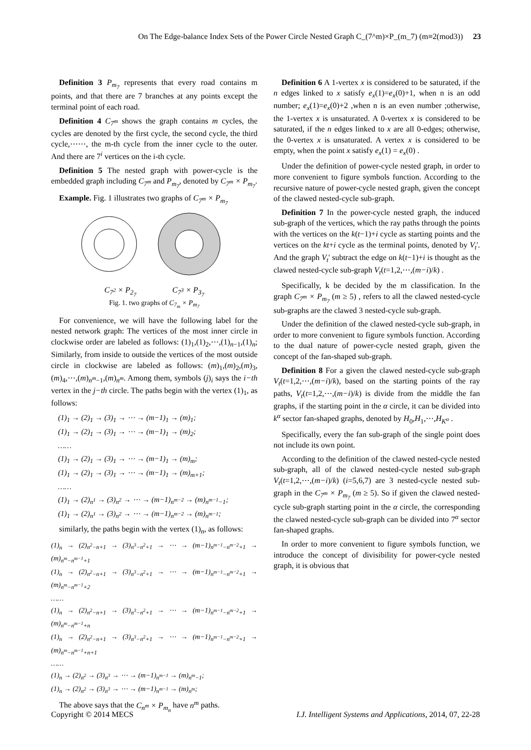On The Edge-balance Index Sets of the Power Circle Nested Graph C_(7^m)×P_(m_7) (m≡2(mod3)) 23
Definition 3 P<sub>m<sub>7</sub></sub> represents that every road contains m points, and that there are 7 branches at any points except the terminal point of each road.
Definition 4 C<sub>7<sup>m</sup></sub> shows the graph contains m cycles, the cycles are denoted by the first cycle, the second cycle, the third cycle,⋯⋯, the m-th cycle from the inner cycle to the outer. And there are 7<sup>i</sup> vertices on the i-th cycle.
Definition 5 The nested graph with power-cycle is the embedded graph including C<sub>7<sup>m</sup></sub> and P<sub>m<sub>7</sub></sub>, denoted by C<sub>7<sup>m</sup></sub> × P<sub>m<sub>7</sub></sub>.
Example. Fig. 1 illustrates two graphs of C<sub>7<sup>m</sup></sub> × P<sub>m<sub>7</sub></sub>
C<sub>7<sup>2</sup></sub> × P<sub>2<sub>7</sub></sub> C<sub>7<sup>3</sup></sub> × P<sub>3<sub>7</sub></sub>
Fig. 1. two graphs of C<sub>7<sub>m</sub></sub> × P<sub>m<sub>7</sub></sub>
For convenience, we will have the following label for the nested network graph: The vertices of the most inner circle in clockwise order are labeled as follows: (1)<sub>1</sub>,(1)<sub>2</sub>,⋯,(1)<sub>n−1</sub>,(1)<sub>n</sub>; Similarly, from inside to outside the vertices of the most outside circle in clockwise are labeled as follows: (m)<sub>1</sub>,(m)<sub>2</sub>,(m)<sub>3</sub>,(m)<sub>4</sub>,⋯,(m)<sub>n<sup>m</sup>−1</sub>,(m)<sub>n<sup>m</sup></sub>. Among them, symbols (j)<sub>i</sub> says the i−th vertex in the j−th circle. The paths begin with the vertex (1)<sub>1</sub>, as follows:
(1)<sub>1</sub> → (2)<sub>1</sub> → (3)<sub>1</sub> → ⋯ → (m−1)<sub>1</sub> → (m)<sub>1</sub>;
(1)<sub>1</sub> → (2)<sub>1</sub> → (3)<sub>1</sub> → ⋯ → (m−1)<sub>1</sub> → (m)<sub>2</sub>;
……
(1)<sub>1</sub> → (2)<sub>1</sub> → (3)<sub>1</sub> → ⋯ → (m−1)<sub>1</sub> → (m)<sub>m</sub>;
(1)<sub>1</sub> → (2)<sub>1</sub> → (3)<sub>1</sub> → ⋯ → (m−1)<sub>1</sub> → (m)<sub>m+1</sub>;
……
(1)<sub>1</sub> → (2)<sub>n<sup>1</sup></sub> → (3)<sub>n<sup>2</sup></sub> → ⋯ → (m−1)<sub>n<sup>m−2</sup></sub> → (m)<sub>n<sup>m−1</sup>−1</sub>;
(1)<sub>1</sub> → (2)<sub>n<sup>1</sup></sub> → (3)<sub>n<sup>2</sup></sub> → ⋯ → (m−1)<sub>n<sup>m−2</sup></sub> → (m)<sub>n<sup>m−1</sup></sub>;
similarly, the paths begin with the vertex (1)<sub>n</sub>, as follows:
(1)<sub>n</sub> → (2)<sub>n<sup>2</sup>−n+1</sub> → (3)<sub>n<sup>3</sup>−n<sup>2</sup>+1</sub> → ⋯ → (m−1)<sub>n<sup>m−1</sup>−n<sup>m−2</sup>+1</sub> → (m)<sub>n<sup>m</sup>−n<sup>m−1</sup>+1</sub>
(1)<sub>n</sub> → (2)<sub>n<sup>2</sup>−n+1</sub> → (3)<sub>n<sup>3</sup>−n<sup>2</sup>+1</sub> → ⋯ → (m−1)<sub>n<sup>m−1</sup>−n<sup>m−2</sup>+1</sub> → (m)<sub>n<sup>m</sup>−n<sup>m−1</sup>+2</sub>
……
(1)<sub>n</sub> → (2)<sub>n<sup>2</sup>−n+1</sub> → (3)<sub>n<sup>3</sup>−n<sup>2</sup>+1</sub> → ⋯ → (m−1)<sub>n<sup>m−1</sup>−n<sup>m−2</sup>+1</sub> → (m)<sub>n<sup>m</sup>−n<sup>m−1</sup>+n</sub>
(1)<sub>n</sub> → (2)<sub>n<sup>2</sup>−n+1</sub> → (3)<sub>n<sup>3</sup>−n<sup>2</sup>+1</sub> → ⋯ → (m−1)<sub>n<sup>m−1</sup>−n<sup>m−2</sup>+1</sub> → (m)<sub>n<sup>m</sup>−n<sup>m−1</sup>+n+1</sub>
……
(1)<sub>n</sub> → (2)<sub>n<sup>2</sup></sub> → (3)<sub>n<sup>3</sup></sub> → ⋯ → (m−1)<sub>n<sup>m−1</sup></sub> → (m)<sub>n<sup>m</sup>−1</sub>;
(1)<sub>n</sub> → (2)<sub>n<sup>2</sup></sub> → (3)<sub>n<sup>3</sup></sub> → ⋯ → (m−1)<sub>n<sup>m−1</sup></sub> → (m)<sub>n<sup>m</sup></sub>;
The above says that the C<sub>n<sup>m</sup></sub> × P<sub>m<sub>n</sub></sub> have n<sup>m</sup> paths.
Definition 6 A 1-vertex x is considered to be saturated, if the n edges linked to x satisfy e<sub>x</sub>(1)=e<sub>x</sub>(0)+1, when n is an odd number; e<sub>x</sub>(1)=e<sub>x</sub>(0)+2 ,when n is an even number ;otherwise, the 1-vertex x is unsaturated. A 0-vertex x is considered to be saturated, if the n edges linked to x are all 0-edges; otherwise, the 0-vertex x is unsaturated. A vertex x is considered to be empty, when the point x satisfy e<sub>x</sub>(1) = e<sub>x</sub>(0) .
Under the definition of power-cycle nested graph, in order to more convenient to figure symbols function. According to the recursive nature of power-cycle nested graph, given the concept of the clawed nested-cycle sub-graph.
Definition 7 In the power-cycle nested graph, the induced sub-graph of the vertices, which the ray paths through the points with the vertices on the k(t−1)+i cycle as starting points and the vertices on the kt+i cycle as the terminal points, denoted by V<sub>t</sub>'. And the graph V<sub>t</sub>' subtract the edge on k(t−1)+i is thought as the clawed nested-cycle sub-graph V<sub>t</sub>(t=1,2,⋯,(m−i)/k) .
Specifically, k be decided by the m classification. In the graph C<sub>7<sup>m</sup></sub> × P<sub>m<sub>7</sub></sub> (m ≥ 5) , refers to all the clawed nested-cycle sub-graphs are the clawed 3 nested-cycle sub-graph.
Under the definition of the clawed nested-cycle sub-graph, in order to more convenient to figure symbols function. According to the dual nature of power-cycle nested graph, given the concept of the fan-shaped sub-graph.
Definition 8 For a given the clawed nested-cycle sub-graph V<sub>t</sub>(t=1,2,⋯,(m−i)/k), based on the starting points of the ray paths, V<sub>t</sub>(t=1,2,⋯,(m−i)/k) is divide from the middle the fan graphs, if the starting point in the α circle, it can be divided into k<sup>α</sup> sector fan-shaped graphs, denoted by H<sub>0</sub>,H<sub>1</sub>,⋯,H<sub>K<sup>α</sup></sub> .
Specifically, every the fan sub-graph of the single point does not include its own point.
According to the definition of the clawed nested-cycle nested sub-graph, all of the clawed nested-cycle nested sub-graph V<sub>t</sub>(t=1,2,⋯,(m−i)/k) (i=5,6,7) are 3 nested-cycle nested sub-graph in the C<sub>7<sup>m</sup></sub> × P<sub>m<sub>7</sub></sub> (m ≥ 5). So if given the clawed nested-cycle sub-graph starting point in the α circle, the corresponding the clawed nested-cycle sub-graph can be divided into 7<sup>α</sup> sector fan-shaped graphs.
In order to more convenient to figure symbols function, we introduce the concept of divisibility for power-cycle nested graph, it is obvious that
Copyright © 2014 MECS I.J. Intelligent Systems and Applications, 2014, 07, 22-28